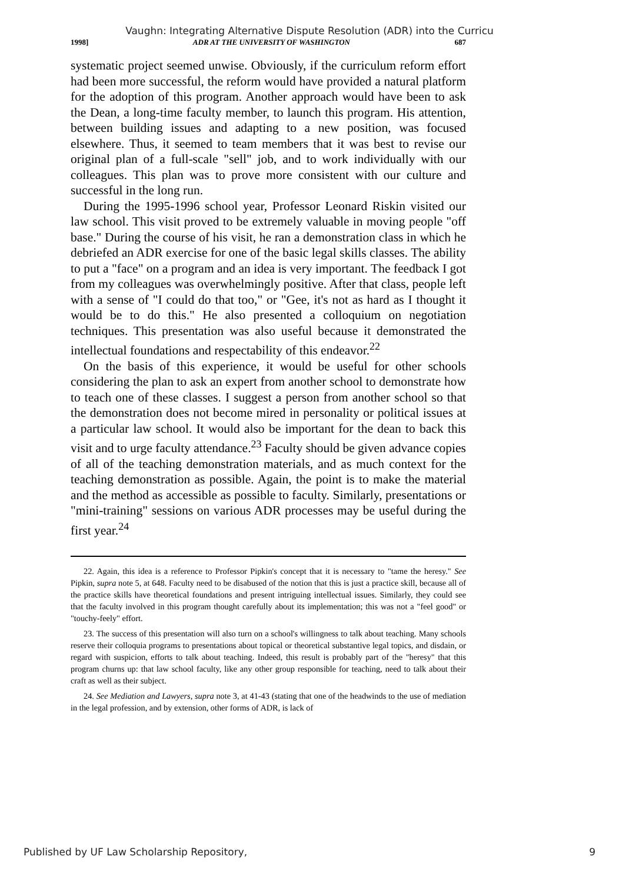Vaughn: Integrating Alternative Dispute Resolution (ADR) into the Curricu
1998] ADR AT THE UNIVERSITY OF WASHINGTON 687
systematic project seemed unwise. Obviously, if the curriculum reform effort had been more successful, the reform would have provided a natural platform for the adoption of this program. Another approach would have been to ask the Dean, a long-time faculty member, to launch this program. His attention, between building issues and adapting to a new position, was focused elsewhere. Thus, it seemed to team members that it was best to revise our original plan of a full-scale "sell" job, and to work individually with our colleagues. This plan was to prove more consistent with our culture and successful in the long run.
During the 1995-1996 school year, Professor Leonard Riskin visited our law school. This visit proved to be extremely valuable in moving people "off base." During the course of his visit, he ran a demonstration class in which he debriefed an ADR exercise for one of the basic legal skills classes. The ability to put a "face" on a program and an idea is very important. The feedback I got from my colleagues was overwhelmingly positive. After that class, people left with a sense of "I could do that too," or "Gee, it's not as hard as I thought it would be to do this." He also presented a colloquium on negotiation techniques. This presentation was also useful because it demonstrated the intellectual foundations and respectability of this endeavor.<sup>22</sup>
On the basis of this experience, it would be useful for other schools considering the plan to ask an expert from another school to demonstrate how to teach one of these classes. I suggest a person from another school so that the demonstration does not become mired in personality or political issues at a particular law school. It would also be important for the dean to back this visit and to urge faculty attendance.<sup>23</sup> Faculty should be given advance copies of all of the teaching demonstration materials, and as much context for the teaching demonstration as possible. Again, the point is to make the material and the method as accessible as possible to faculty. Similarly, presentations or "mini-training" sessions on various ADR processes may be useful during the first year.<sup>24</sup>
22. Again, this idea is a reference to Professor Pipkin's concept that it is necessary to "tame the heresy." See Pipkin, supra note 5, at 648. Faculty need to be disabused of the notion that this is just a practice skill, because all of the practice skills have theoretical foundations and present intriguing intellectual issues. Similarly, they could see that the faculty involved in this program thought carefully about its implementation; this was not a "feel good" or "touchy-feely" effort.
23. The success of this presentation will also turn on a school's willingness to talk about teaching. Many schools reserve their colloquia programs to presentations about topical or theoretical substantive legal topics, and disdain, or regard with suspicion, efforts to talk about teaching. Indeed, this result is probably part of the "heresy" that this program churns up: that law school faculty, like any other group responsible for teaching, need to talk about their craft as well as their subject.
24. See Mediation and Lawyers, supra note 3, at 41-43 (stating that one of the headwinds to the use of mediation in the legal profession, and by extension, other forms of ADR, is lack of
Published by UF Law Scholarship Repository, 9